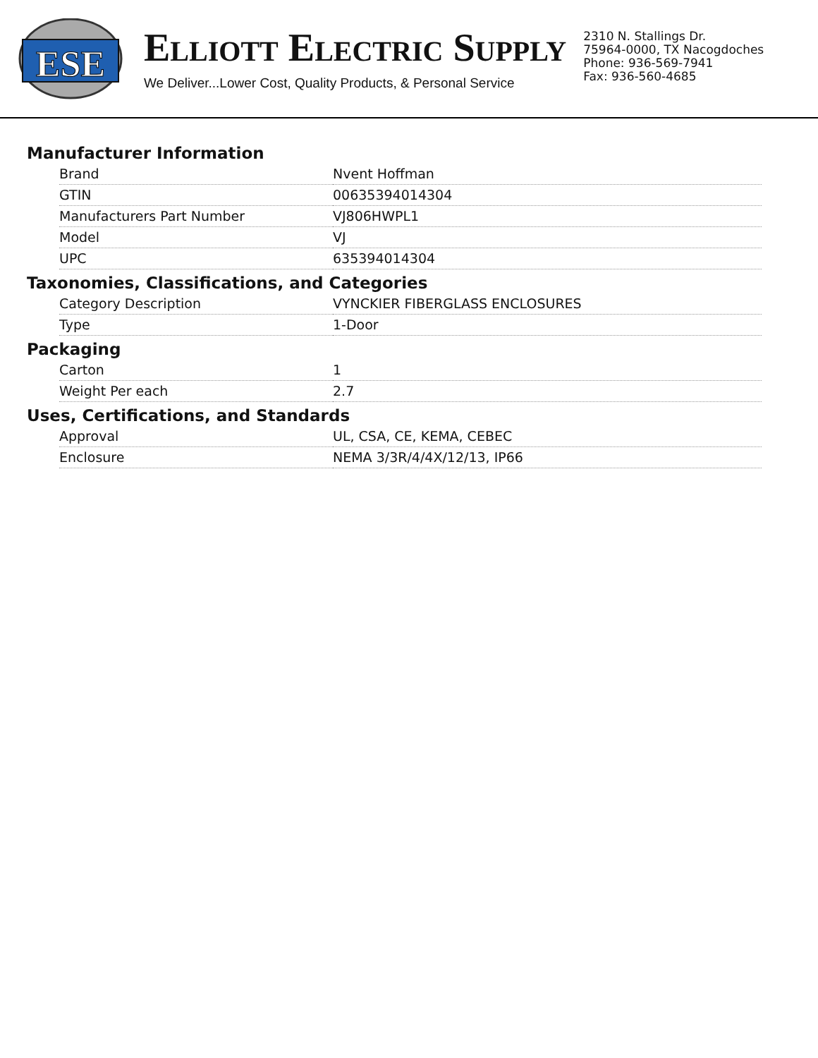ESE
ELLIOTT ELECTRIC SUPPLY
We Deliver...Lower Cost, Quality Products, & Personal Service
2310 N. Stallings Dr.
75964-0000, TX Nacogdoches
Phone: 936-569-7941
Fax: 936-560-4685
Manufacturer Information
| Brand | Nvent Hoffman |
| GTIN | 00635394014304 |
| Manufacturers Part Number | VJ806HWPL1 |
| Model | VJ |
| UPC | 635394014304 |
Taxonomies, Classifications, and Categories
| Category Description | VYNCKIER FIBERGLASS ENCLOSURES |
| Type | 1-Door |
Packaging
| Carton | 1 |
| Weight Per each | 2.7 |
Uses, Certifications, and Standards
| Approval | UL, CSA, CE, KEMA, CEBEC |
| Enclosure | NEMA 3/3R/4/4X/12/13, IP66 |